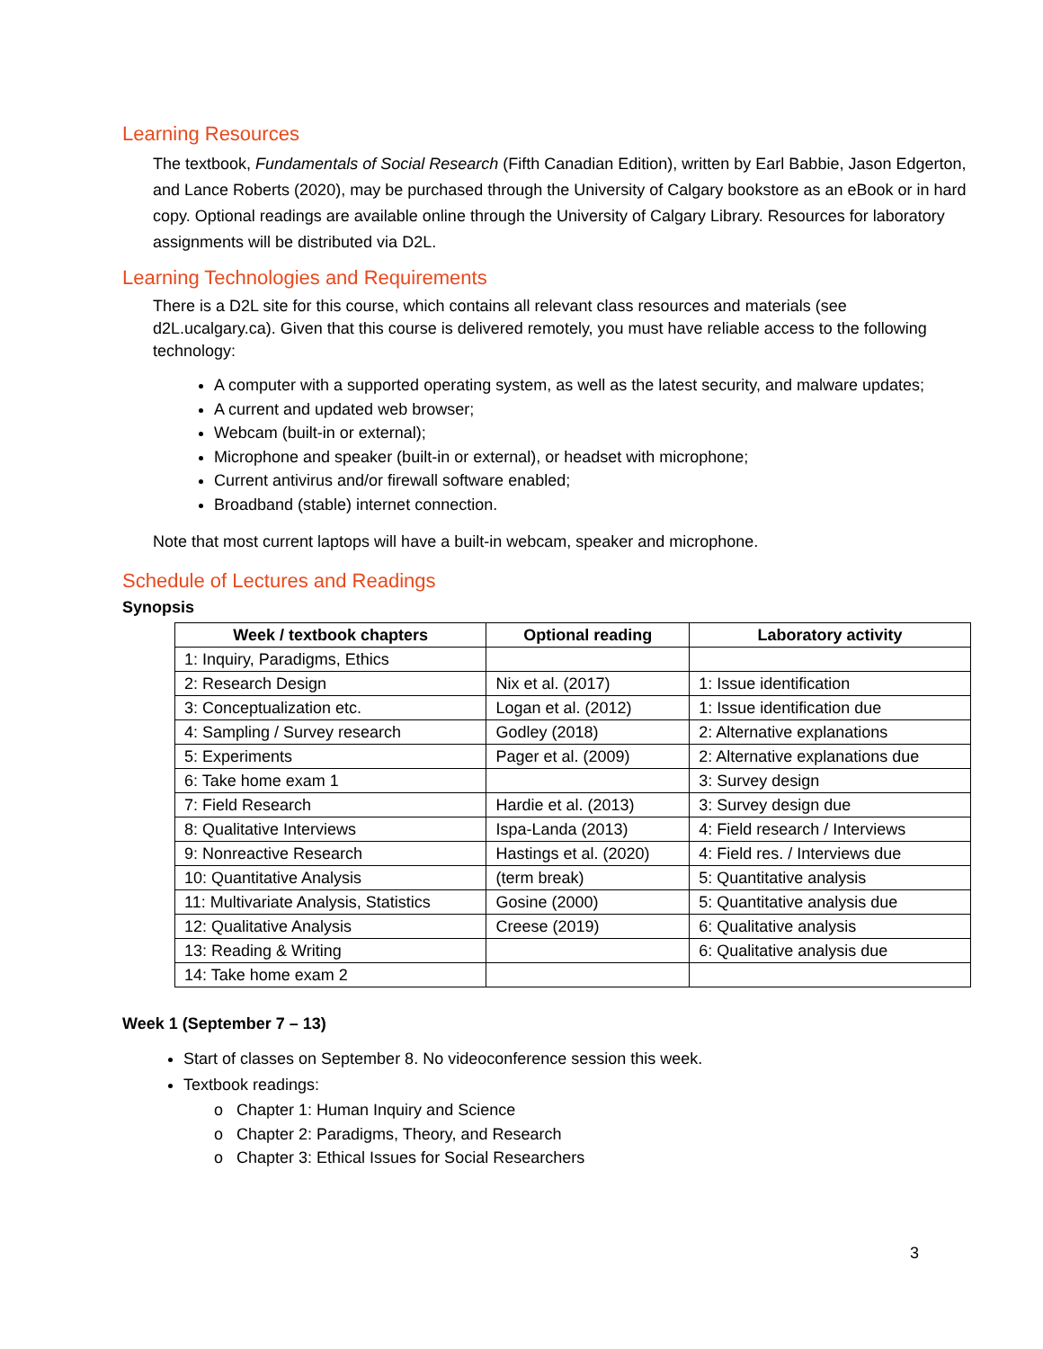Learning Resources
The textbook, Fundamentals of Social Research (Fifth Canadian Edition), written by Earl Babbie, Jason Edgerton, and Lance Roberts (2020), may be purchased through the University of Calgary bookstore as an eBook or in hard copy. Optional readings are available online through the University of Calgary Library. Resources for laboratory assignments will be distributed via D2L.
Learning Technologies and Requirements
There is a D2L site for this course, which contains all relevant class resources and materials (see d2L.ucalgary.ca). Given that this course is delivered remotely, you must have reliable access to the following technology:
A computer with a supported operating system, as well as the latest security, and malware updates;
A current and updated web browser;
Webcam (built-in or external);
Microphone and speaker (built-in or external), or headset with microphone;
Current antivirus and/or firewall software enabled;
Broadband (stable) internet connection.
Note that most current laptops will have a built-in webcam, speaker and microphone.
Schedule of Lectures and Readings
Synopsis
| Week / textbook chapters | Optional reading | Laboratory activity |
| --- | --- | --- |
| 1: Inquiry, Paradigms, Ethics | | |
| 2: Research Design | Nix et al. (2017) | 1: Issue identification |
| 3: Conceptualization etc. | Logan et al. (2012) | 1: Issue identification due |
| 4: Sampling / Survey research | Godley (2018) | 2: Alternative explanations |
| 5: Experiments | Pager et al. (2009) | 2: Alternative explanations due |
| 6: Take home exam 1 | | 3: Survey design |
| 7: Field Research | Hardie et al. (2013) | 3: Survey design due |
| 8: Qualitative Interviews | Ispa-Landa (2013) | 4: Field research / Interviews |
| 9: Nonreactive Research | Hastings et al. (2020) | 4: Field res. / Interviews due |
| 10: Quantitative Analysis | (term break) | 5: Quantitative analysis |
| 11: Multivariate Analysis, Statistics | Gosine (2000) | 5: Quantitative analysis due |
| 12: Qualitative Analysis | Creese (2019) | 6: Qualitative analysis |
| 13: Reading & Writing | | 6: Qualitative analysis due |
| 14: Take home exam 2 | | |
Week 1 (September 7 – 13)
Start of classes on September 8. No videoconference session this week.
Textbook readings:
o Chapter 1: Human Inquiry and Science
o Chapter 2: Paradigms, Theory, and Research
o Chapter 3: Ethical Issues for Social Researchers
3